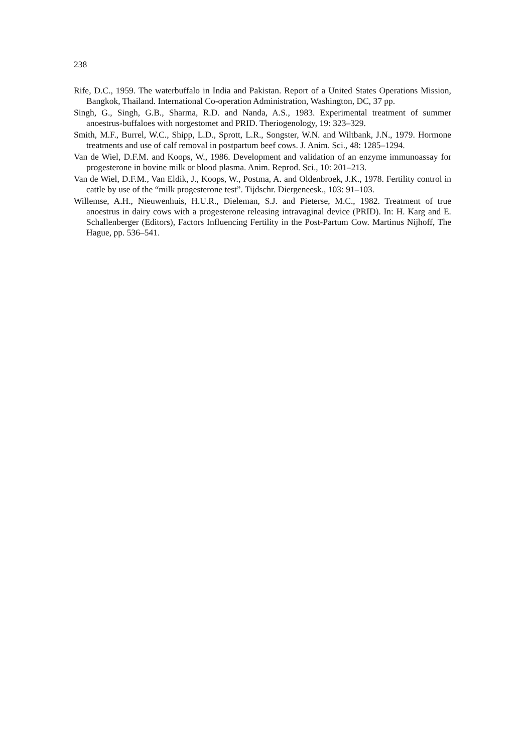238
Rife, D.C., 1959. The waterbuffalo in India and Pakistan. Report of a United States Operations Mission, Bangkok, Thailand. International Co-operation Administration, Washington, DC, 37 pp.
Singh, G., Singh, G.B., Sharma, R.D. and Nanda, A.S., 1983. Experimental treatment of summer anoestrus-buffaloes with norgestomet and PRID. Theriogenology, 19: 323–329.
Smith, M.F., Burrel, W.C., Shipp, L.D., Sprott, L.R., Songster, W.N. and Wiltbank, J.N., 1979. Hormone treatments and use of calf removal in postpartum beef cows. J. Anim. Sci., 48: 1285–1294.
Van de Wiel, D.F.M. and Koops, W., 1986. Development and validation of an enzyme immunoassay for progesterone in bovine milk or blood plasma. Anim. Reprod. Sci., 10: 201–213.
Van de Wiel, D.F.M., Van Eldik, J., Koops, W., Postma, A. and Oldenbroek, J.K., 1978. Fertility control in cattle by use of the “milk progesterone test”. Tijdschr. Diergeneesk., 103: 91–103.
Willemse, A.H., Nieuwenhuis, H.U.R., Dieleman, S.J. and Pieterse, M.C., 1982. Treatment of true anoestrus in dairy cows with a progesterone releasing intravaginal device (PRID). In: H. Karg and E. Schallenberger (Editors), Factors Influencing Fertility in the Post-Partum Cow. Martinus Nijhoff, The Hague, pp. 536–541.